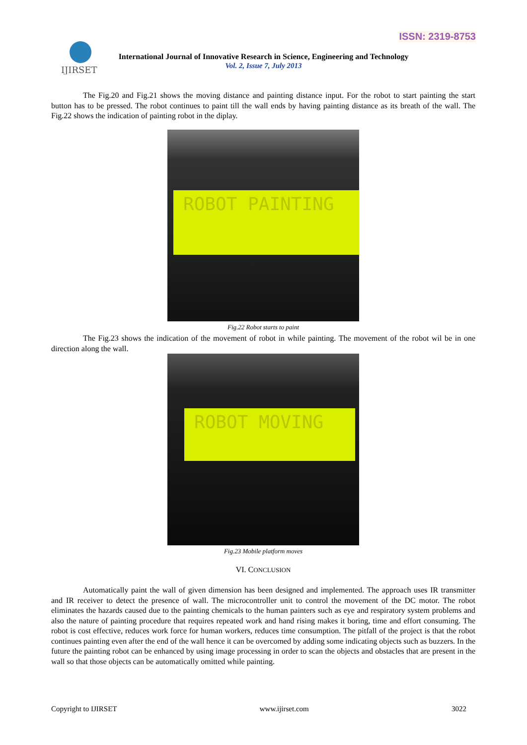ISSN: 2319-8753
IJIRSET
International Journal of Innovative Research in Science, Engineering and Technology
Vol. 2, Issue 7, July 2013
The Fig.20 and Fig.21 shows the moving distance and painting distance input. For the robot to start painting the start button has to be pressed. The robot continues to paint till the wall ends by having painting distance as its breath of the wall. The Fig.22 shows the indication of painting robot in the diplay.
ROBOT PAINTING
Fig.22 Robot starts to paint
The Fig.23 shows the indication of the movement of robot in while painting. The movement of the robot wil be in one direction along the wall.
ROBOT MOVING
Fig.23 Mobile platform moves
VI. CONCLUSION
Automatically paint the wall of given dimension has been designed and implemented. The approach uses IR transmitter and IR receiver to detect the presence of wall. The microcontroller unit to control the movement of the DC motor. The robot eliminates the hazards caused due to the painting chemicals to the human painters such as eye and respiratory system problems and also the nature of painting procedure that requires repeated work and hand rising makes it boring, time and effort consuming. The robot is cost effective, reduces work force for human workers, reduces time consumption. The pitfall of the project is that the robot continues painting even after the end of the wall hence it can be overcomed by adding some indicating objects such as buzzers. In the future the painting robot can be enhanced by using image processing in order to scan the objects and obstacles that are present in the wall so that those objects can be automatically omitted while painting.
Copyright to IJIRSET www.ijirset.com 3022